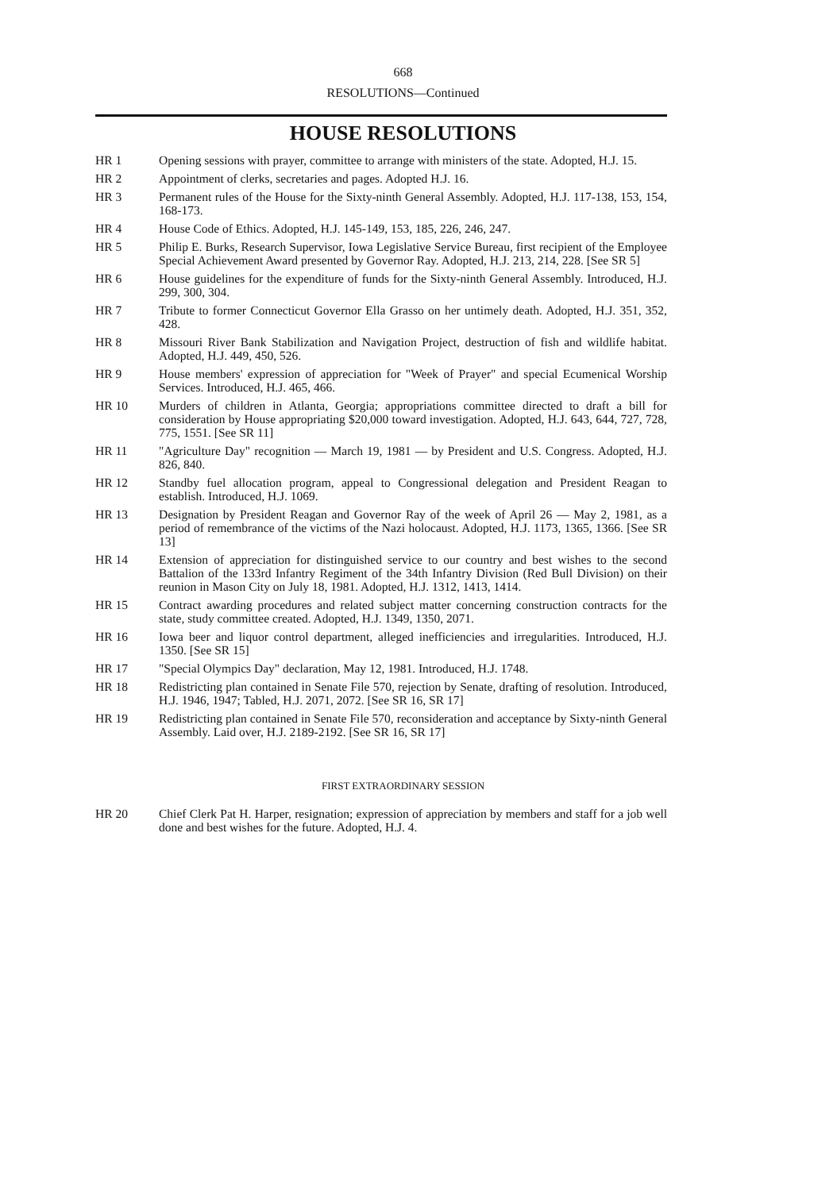668
RESOLUTIONS—Continued
HOUSE RESOLUTIONS
HR 1 Opening sessions with prayer, committee to arrange with ministers of the state. Adopted, H.J. 15.
HR 2 Appointment of clerks, secretaries and pages. Adopted H.J. 16.
HR 3 Permanent rules of the House for the Sixty-ninth General Assembly. Adopted, H.J. 117-138, 153, 154, 168-173.
HR 4 House Code of Ethics. Adopted, H.J. 145-149, 153, 185, 226, 246, 247.
HR 5 Philip E. Burks, Research Supervisor, Iowa Legislative Service Bureau, first recipient of the Employee Special Achievement Award presented by Governor Ray. Adopted, H.J. 213, 214, 228. [See SR 5]
HR 6 House guidelines for the expenditure of funds for the Sixty-ninth General Assembly. Introduced, H.J. 299, 300, 304.
HR 7 Tribute to former Connecticut Governor Ella Grasso on her untimely death. Adopted, H.J. 351, 352, 428.
HR 8 Missouri River Bank Stabilization and Navigation Project, destruction of fish and wildlife habitat. Adopted, H.J. 449, 450, 526.
HR 9 House members' expression of appreciation for "Week of Prayer" and special Ecumenical Worship Services. Introduced, H.J. 465, 466.
HR 10 Murders of children in Atlanta, Georgia; appropriations committee directed to draft a bill for consideration by House appropriating $20,000 toward investigation. Adopted, H.J. 643, 644, 727, 728, 775, 1551. [See SR 11]
HR 11 "Agriculture Day" recognition — March 19, 1981 — by President and U.S. Congress. Adopted, H.J. 826, 840.
HR 12 Standby fuel allocation program, appeal to Congressional delegation and President Reagan to establish. Introduced, H.J. 1069.
HR 13 Designation by President Reagan and Governor Ray of the week of April 26 — May 2, 1981, as a period of remembrance of the victims of the Nazi holocaust. Adopted, H.J. 1173, 1365, 1366. [See SR 13]
HR 14 Extension of appreciation for distinguished service to our country and best wishes to the second Battalion of the 133rd Infantry Regiment of the 34th Infantry Division (Red Bull Division) on their reunion in Mason City on July 18, 1981. Adopted, H.J. 1312, 1413, 1414.
HR 15 Contract awarding procedures and related subject matter concerning construction contracts for the state, study committee created. Adopted, H.J. 1349, 1350, 2071.
HR 16 Iowa beer and liquor control department, alleged inefficiencies and irregularities. Introduced, H.J. 1350. [See SR 15]
HR 17 "Special Olympics Day" declaration, May 12, 1981. Introduced, H.J. 1748.
HR 18 Redistricting plan contained in Senate File 570, rejection by Senate, drafting of resolution. Introduced, H.J. 1946, 1947; Tabled, H.J. 2071, 2072. [See SR 16, SR 17]
HR 19 Redistricting plan contained in Senate File 570, reconsideration and acceptance by Sixty-ninth General Assembly. Laid over, H.J. 2189-2192. [See SR 16, SR 17]
FIRST EXTRAORDINARY SESSION
HR 20 Chief Clerk Pat H. Harper, resignation; expression of appreciation by members and staff for a job well done and best wishes for the future. Adopted, H.J. 4.